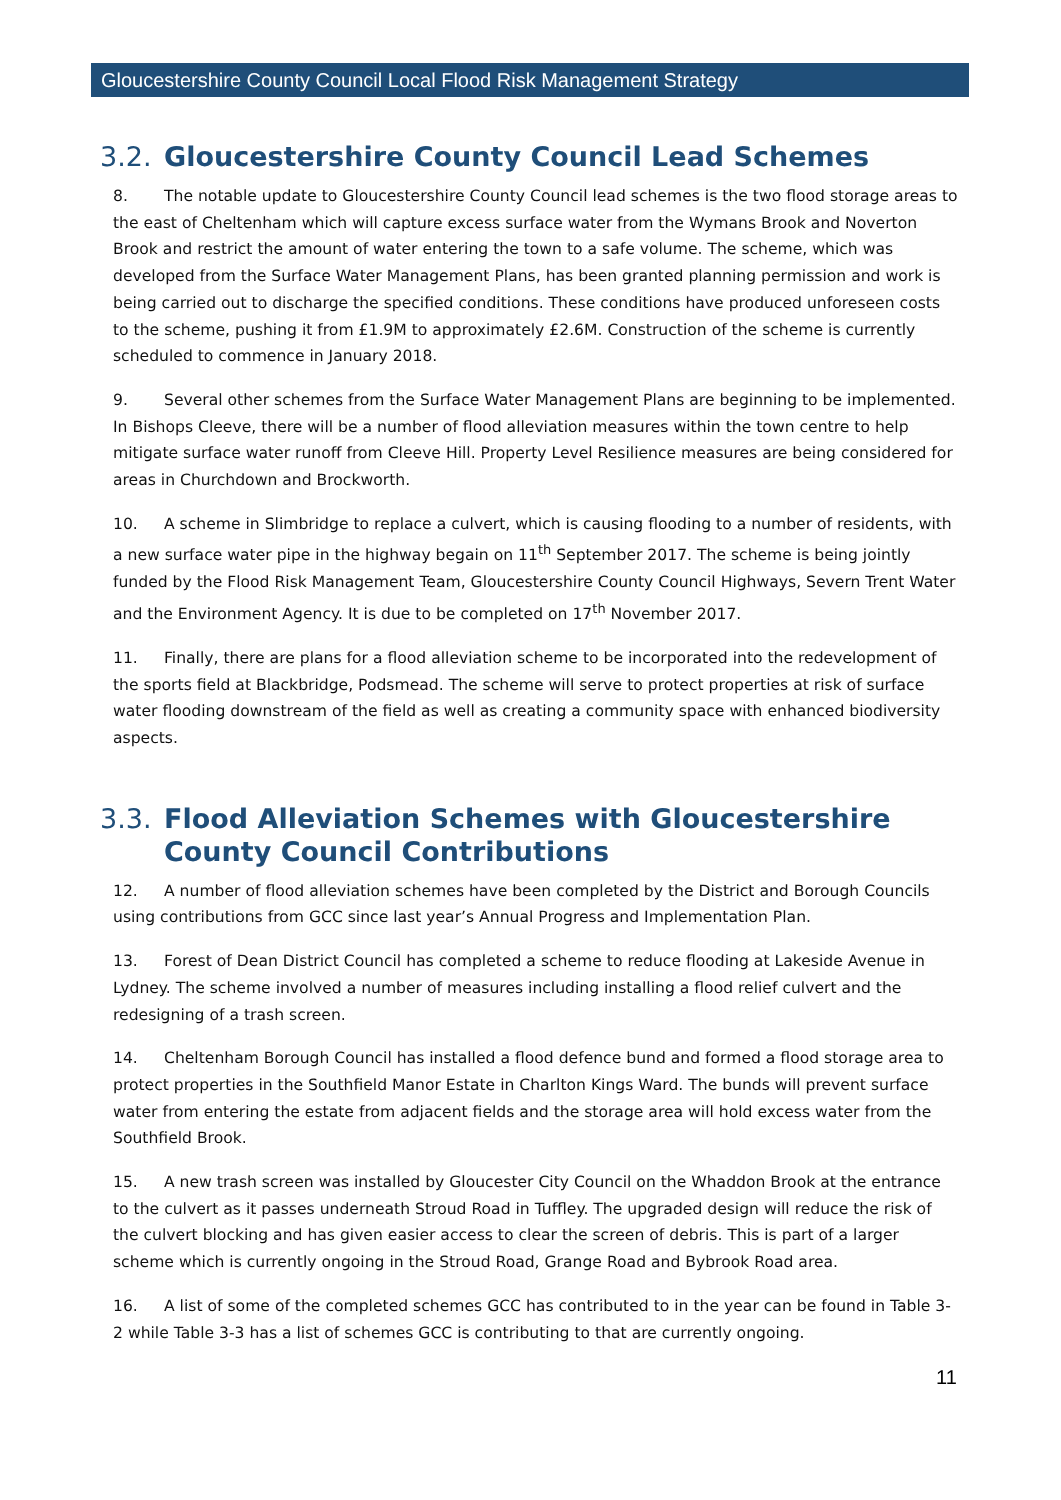Gloucestershire County Council Local Flood Risk Management Strategy
3.2. Gloucestershire County Council Lead Schemes
8. The notable update to Gloucestershire County Council lead schemes is the two flood storage areas to the east of Cheltenham which will capture excess surface water from the Wymans Brook and Noverton Brook and restrict the amount of water entering the town to a safe volume. The scheme, which was developed from the Surface Water Management Plans, has been granted planning permission and work is being carried out to discharge the specified conditions. These conditions have produced unforeseen costs to the scheme, pushing it from £1.9M to approximately £2.6M. Construction of the scheme is currently scheduled to commence in January 2018.
9. Several other schemes from the Surface Water Management Plans are beginning to be implemented. In Bishops Cleeve, there will be a number of flood alleviation measures within the town centre to help mitigate surface water runoff from Cleeve Hill. Property Level Resilience measures are being considered for areas in Churchdown and Brockworth.
10. A scheme in Slimbridge to replace a culvert, which is causing flooding to a number of residents, with a new surface water pipe in the highway begain on 11<sup>th</sup> September 2017. The scheme is being jointly funded by the Flood Risk Management Team, Gloucestershire County Council Highways, Severn Trent Water and the Environment Agency. It is due to be completed on 17<sup>th</sup> November 2017.
11. Finally, there are plans for a flood alleviation scheme to be incorporated into the redevelopment of the sports field at Blackbridge, Podsmead. The scheme will serve to protect properties at risk of surface water flooding downstream of the field as well as creating a community space with enhanced biodiversity aspects.
3.3. Flood Alleviation Schemes with Gloucestershire County Council Contributions
12. A number of flood alleviation schemes have been completed by the District and Borough Councils using contributions from GCC since last year’s Annual Progress and Implementation Plan.
13. Forest of Dean District Council has completed a scheme to reduce flooding at Lakeside Avenue in Lydney. The scheme involved a number of measures including installing a flood relief culvert and the redesigning of a trash screen.
14. Cheltenham Borough Council has installed a flood defence bund and formed a flood storage area to protect properties in the Southfield Manor Estate in Charlton Kings Ward. The bunds will prevent surface water from entering the estate from adjacent fields and the storage area will hold excess water from the Southfield Brook.
15. A new trash screen was installed by Gloucester City Council on the Whaddon Brook at the entrance to the culvert as it passes underneath Stroud Road in Tuffley. The upgraded design will reduce the risk of the culvert blocking and has given easier access to clear the screen of debris. This is part of a larger scheme which is currently ongoing in the Stroud Road, Grange Road and Bybrook Road area.
16. A list of some of the completed schemes GCC has contributed to in the year can be found in Table 3-2 while Table 3-3 has a list of schemes GCC is contributing to that are currently ongoing.
11